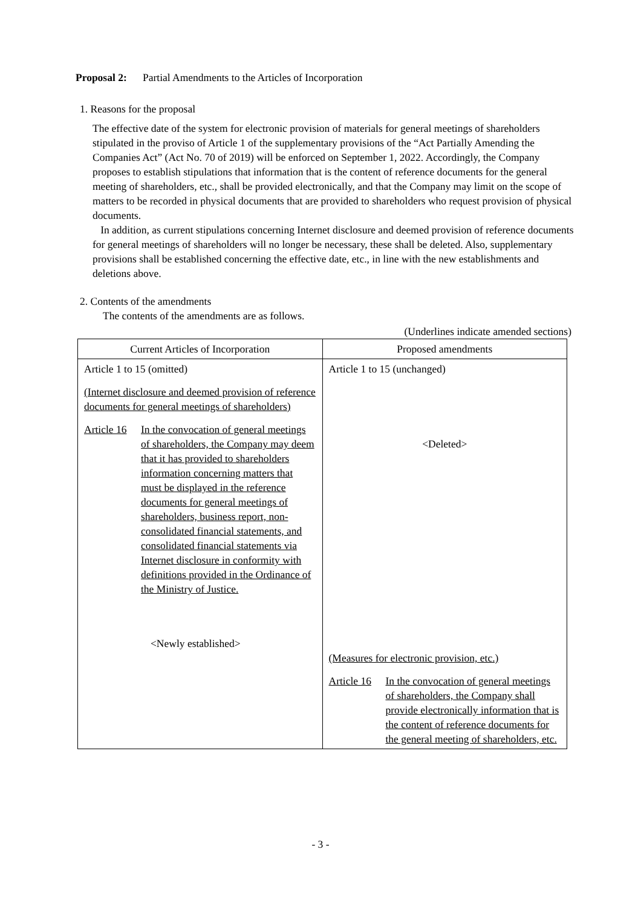Proposal 2: Partial Amendments to the Articles of Incorporation
1. Reasons for the proposal
The effective date of the system for electronic provision of materials for general meetings of shareholders stipulated in the proviso of Article 1 of the supplementary provisions of the “Act Partially Amending the Companies Act” (Act No. 70 of 2019) will be enforced on September 1, 2022. Accordingly, the Company proposes to establish stipulations that information that is the content of reference documents for the general meeting of shareholders, etc., shall be provided electronically, and that the Company may limit on the scope of matters to be recorded in physical documents that are provided to shareholders who request provision of physical documents.
In addition, as current stipulations concerning Internet disclosure and deemed provision of reference documents for general meetings of shareholders will no longer be necessary, these shall be deleted. Also, supplementary provisions shall be established concerning the effective date, etc., in line with the new establishments and deletions above.
2. Contents of the amendments
The contents of the amendments are as follows.
(Underlines indicate amended sections)
| Current Articles of Incorporation | Proposed amendments |
| Article 1 to 15 (omitted) (Internet disclosure and deemed provision of reference documents for general meetings of shareholders) Article 16 In the convocation of general meetings of shareholders, the Company may deem that it has provided to shareholders information concerning matters that must be displayed in the reference documents for general meetings of shareholders, business report, non-consolidated financial statements, and consolidated financial statements via Internet disclosure in conformity with definitions provided in the Ordinance of the Ministry of Justice. <Newly established> | Article 1 to 15 (unchanged) <Deleted> (Measures for electronic provision, etc.) Article 16 In the convocation of general meetings of shareholders, the Company shall provide electronically information that is the content of reference documents for the general meeting of shareholders, etc. |
- 3 -